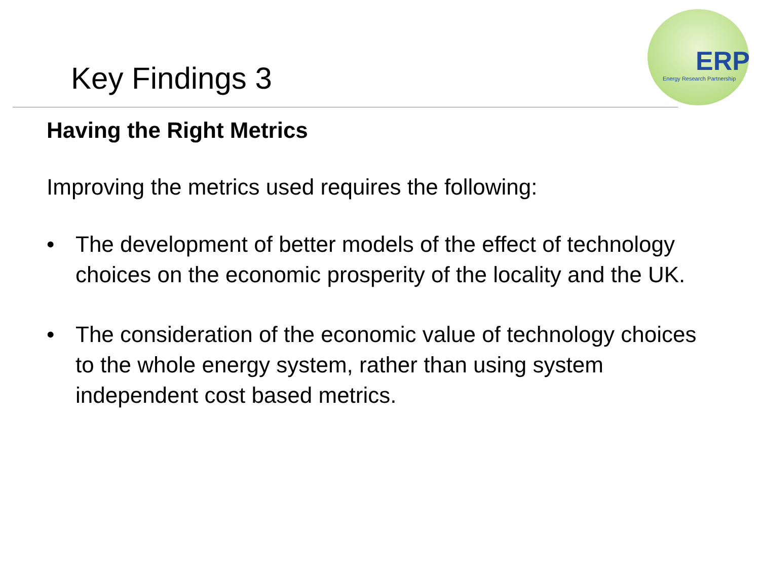ERP
Energy Research Partnership
Key Findings 3
Having the Right Metrics
Improving the metrics used requires the following:
• The development of better models of the effect of technology choices on the economic prosperity of the locality and the UK.
• The consideration of the economic value of technology choices to the whole energy system, rather than using system independent cost based metrics.